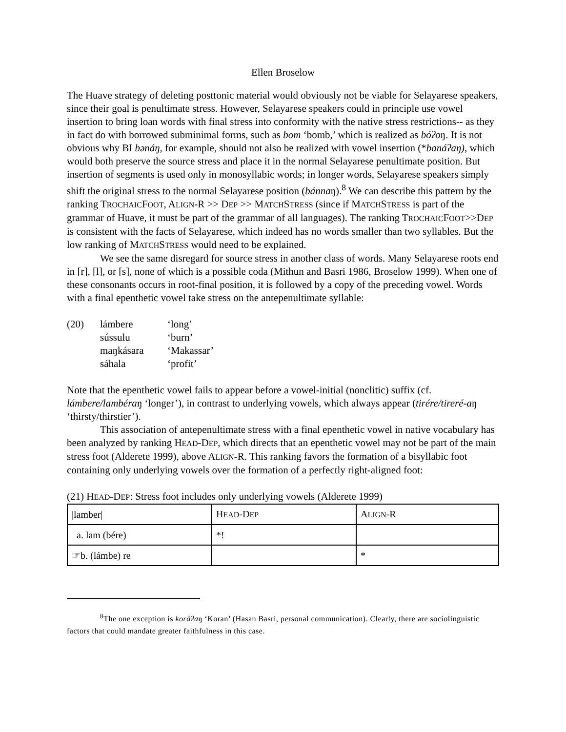Ellen Broselow
The Huave strategy of deleting posttonic material would obviously not be viable for Selayarese speakers, since their goal is penultimate stress. However, Selayarese speakers could in principle use vowel insertion to bring loan words with final stress into conformity with the native stress restrictions-- as they in fact do with borrowed subminimal forms, such as bom ‘bomb,’ which is realized as bóʔoŋ. It is not obvious why BI bənáŋ, for example, should not also be realized with vowel insertion (*banáʔaŋ), which would both preserve the source stress and place it in the normal Selayarese penultimate position. But insertion of segments is used only in monosyllabic words; in longer words, Selayarese speakers simply shift the original stress to the normal Selayarese position (bánnaŋ).<sup>8</sup> We can describe this pattern by the ranking TROCHAICFOOT, ALIGN-R >> DEP >> MATCHSTRESS (since if MATCHSTRESS is part of the grammar of Huave, it must be part of the grammar of all languages). The ranking TROCHAICFOOT>>DEP is consistent with the facts of Selayarese, which indeed has no words smaller than two syllables. But the low ranking of MATCHSTRESS would need to be explained.
We see the same disregard for source stress in another class of words. Many Selayarese roots end in [r], [l], or [s], none of which is a possible coda (Mithun and Basri 1986, Broselow 1999). When one of these consonants occurs in root-final position, it is followed by a copy of the preceding vowel. Words with a final epenthetic vowel take stress on the antepenultimate syllable:
| (20) | lámbere | ‘long’ |
| | sússulu | ‘burn’ |
| | maŋkásara | ‘Makassar’ |
| | sáhala | ‘profit’ |
Note that the epenthetic vowel fails to appear before a vowel-initial (nonclitic) suffix (cf. lámbere/lambéraŋ ‘longer’), in contrast to underlying vowels, which always appear (tirére/tireré-aŋ ‘thirsty/thirstier’).
This association of antepenultimate stress with a final epenthetic vowel in native vocabulary has been analyzed by ranking HEAD-DEP, which directs that an epenthetic vowel may not be part of the main stress foot (Alderete 1999), above ALIGN-R. This ranking favors the formation of a bisyllabic foot containing only underlying vowels over the formation of a perfectly right-aligned foot:
(21) HEAD-DEP: Stress foot includes only underlying vowels (Alderete 1999)
| /lamber/ | H EAD -D EP | A LIGN -R |
| a. lam (bére) | *! | |
| ☞b. (lámbe) re | | * |
<sup>8</sup> The one exception is koráʔaŋ ‘Koran’ (Hasan Basri, personal communication). Clearly, there are sociolinguistic factors that could mandate greater faithfulness in this case.